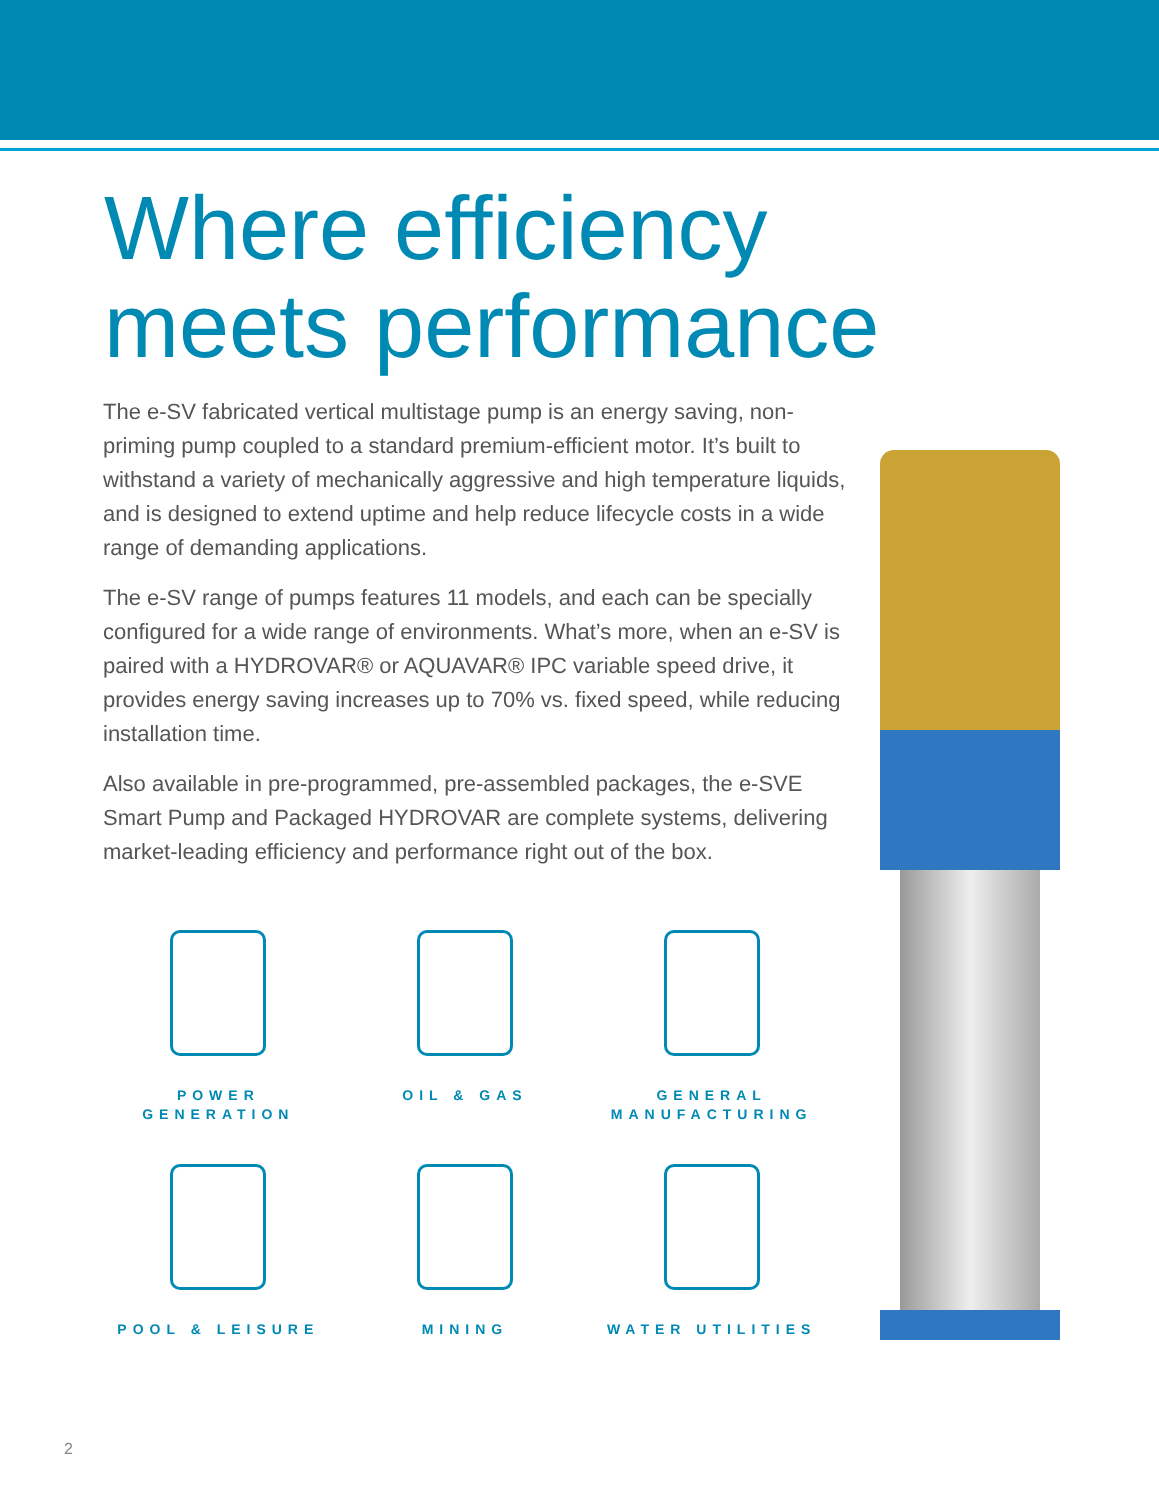Where efficiency
meets performance
The e-SV fabricated vertical multistage pump is an energy saving, non-priming pump coupled to a standard premium-efficient motor. It’s built to withstand a variety of mechanically aggressive and high temperature liquids, and is designed to extend uptime and help reduce lifecycle costs in a wide range of demanding applications.
The e-SV range of pumps features 11 models, and each can be specially configured for a wide range of environments. What’s more, when an e-SV is paired with a HYDROVAR® or AQUAVAR® IPC variable speed drive, it provides energy saving increases up to 70% vs. fixed speed, while reducing installation time.
Also available in pre-programmed, pre-assembled packages, the e-SVE Smart Pump and Packaged HYDROVAR are complete systems, delivering market-leading efficiency and performance right out of the box.
POWER
GENERATION
OIL & GAS
GENERAL
MANUFACTURING
POOL & LEISURE
MINING
WATER UTILITIES
2